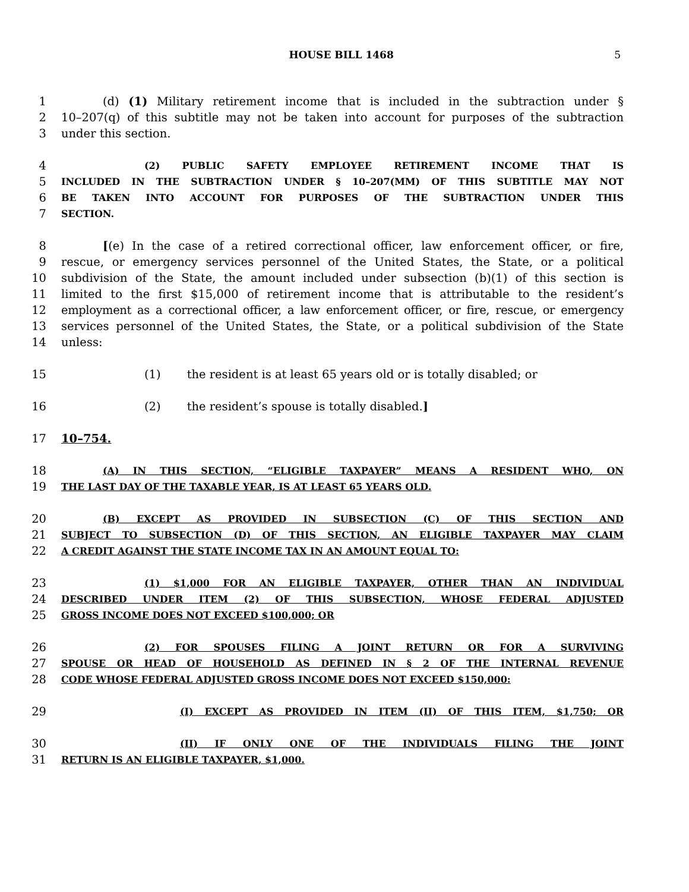HOUSE BILL 1468 5
1 (d) (1) Military retirement income that is included in the subtraction under §
2 10–207(q) of this subtitle may not be taken into account for purposes of the subtraction
3 under this section.
4
(2) PUBLIC SAFETY EMPLOYEE RETIREMENT INCOME THAT IS
5
INCLUDED IN THE SUBTRACTION UNDER § 10–207(MM) OF THIS SUBTITLE MAY NOT
6
BE TAKEN INTO ACCOUNT FOR PURPOSES OF THE SUBTRACTION UNDER THIS
7
SECTION.
8 [(e) In the case of a retired correctional officer, law enforcement officer, or fire,
9 rescue, or emergency services personnel of the United States, the State, or a political
10 subdivision of the State, the amount included under subsection (b)(1) of this section is
11 limited to the first $15,000 of retirement income that is attributable to the resident’s
12 employment as a correctional officer, a law enforcement officer, or fire, rescue, or emergency
13 services personnel of the United States, the State, or a political subdivision of the State
14 unless:
15 (1) the resident is at least 65 years old or is totally disabled; or
16 (2) the resident’s spouse is totally disabled.]
17 10–754.
18
(A) IN THIS SECTION, “ELIGIBLE TAXPAYER” MEANS A RESIDENT WHO, ON
19
THE LAST DAY OF THE TAXABLE YEAR, IS AT LEAST 65 YEARS OLD.
20
(B) EXCEPT AS PROVIDED IN SUBSECTION (C) OF THIS SECTION AND
21
SUBJECT TO SUBSECTION (D) OF THIS SECTION, AN ELIGIBLE TAXPAYER MAY CLAIM
22
A CREDIT AGAINST THE STATE INCOME TAX IN AN AMOUNT EQUAL TO:
23
(1) $1,000 FOR AN ELIGIBLE TAXPAYER, OTHER THAN AN INDIVIDUAL
24
DESCRIBED UNDER ITEM (2) OF THIS SUBSECTION, WHOSE FEDERAL ADJUSTED
25
GROSS INCOME DOES NOT EXCEED $100,000; OR
26
(2) FOR SPOUSES FILING A JOINT RETURN OR FOR A SURVIVING
27
SPOUSE OR HEAD OF HOUSEHOLD AS DEFINED IN § 2 OF THE INTERNAL REVENUE
28
CODE WHOSE FEDERAL ADJUSTED GROSS INCOME DOES NOT EXCEED $150,000:
29
(I) EXCEPT AS PROVIDED IN ITEM (II) OF THIS ITEM, $1,750; OR
30
(II) IF ONLY ONE OF THE INDIVIDUALS FILING THE JOINT
31
RETURN IS AN ELIGIBLE TAXPAYER, $1,000.